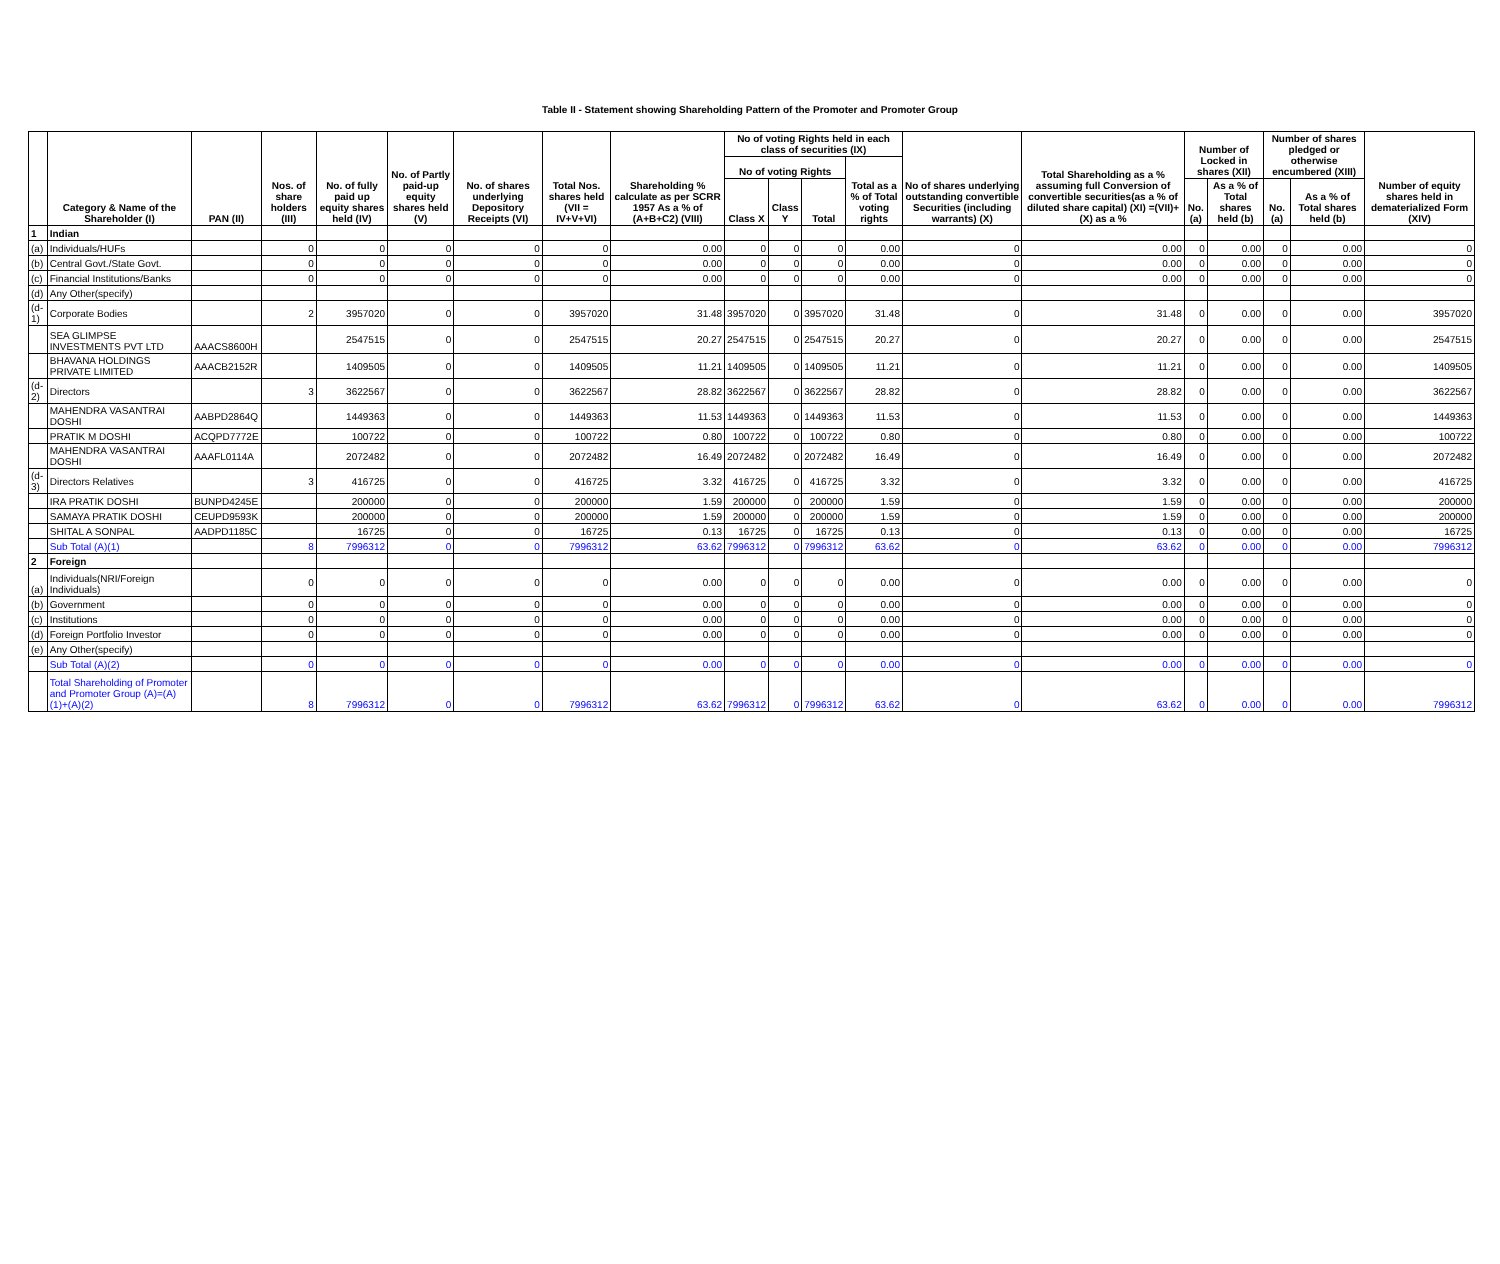Table II - Statement showing Shareholding Pattern of the Promoter and Promoter Group
| | Category & Name of the Shareholder (I) | PAN (II) | Nos. of share holders (III) | No. of fully paid up equity shares held (IV) | No. of Partly paid-up equity shares held (V) | No. of shares underlying Depository Receipts (VI) | Total Nos. shares held (VII = IV+V+VI) | Shareholding % calculate as per SCRR 1957 As a % of (A+B+C2) (VIII) | No of voting Rights held in each class of securities (IX) | | | | No of shares underlying outstanding convertible Securities (including warrants) (X) | Total Shareholding as a % assuming full Conversion of convertible securities(as a % of diluted share capital) (XI) =(VII)+(X) as a % | Number of Locked in shares (XII) | | Number of shares pledged or otherwise encumbered (XIII) | | Number of equity shares held in dematerialized Form (XIV) |
| --- | --- | --- | --- | --- | --- | --- | --- | --- | --- | --- | --- | --- | --- | --- | --- | --- | --- | --- | --- |
| | | | | | | | | | No of voting Rights | | | Total as a % of Total voting rights | | | | | | | |
| | | | | | | | | | Class X | Class Y | Total | | | | No.(a) | As a % of Total shares held (b) | No.(a) | As a % of Total shares held (b) | |
| 1 | Indian | | | | | | | | | | | | | | | | | | |
| (a) | Individuals/HUFs | | 0 | 0 | 0 | 0 | 0 | 0.00 | 0 | 0 | 0 | 0.00 | 0 | 0.00 | 0 | 0.00 | 0 | 0.00 | 0 |
| (b) | Central Govt./State Govt. | | 0 | 0 | 0 | 0 | 0 | 0.00 | 0 | 0 | 0 | 0.00 | 0 | 0.00 | 0 | 0.00 | 0 | 0.00 | 0 |
| (c) | Financial Institutions/Banks | | 0 | 0 | 0 | 0 | 0 | 0.00 | 0 | 0 | 0 | 0.00 | 0 | 0.00 | 0 | 0.00 | 0 | 0.00 | 0 |
| (d) | Any Other(specify) | | | | | | | | | | | | | | | | | | |
| (d-1) | Corporate Bodies | | 2 | 3957020 | 0 | 0 | 3957020 | 31.48 | 3957020 | 0 | 3957020 | 31.48 | 0 | 31.48 | 0 | 0.00 | 0 | 0.00 | 3957020 |
| | SEA GLIMPSE INVESTMENTS PVT LTD | AAACS8600H | | 2547515 | 0 | 0 | 2547515 | 20.27 | 2547515 | 0 | 2547515 | 20.27 | 0 | 20.27 | 0 | 0.00 | 0 | 0.00 | 2547515 |
| | BHAVANA HOLDINGS PRIVATE LIMITED | AAACB2152R | | 1409505 | 0 | 0 | 1409505 | 11.21 | 1409505 | 0 | 1409505 | 11.21 | 0 | 11.21 | 0 | 0.00 | 0 | 0.00 | 1409505 |
| (d-2) | Directors | | 3 | 3622567 | 0 | 0 | 3622567 | 28.82 | 3622567 | 0 | 3622567 | 28.82 | 0 | 28.82 | 0 | 0.00 | 0 | 0.00 | 3622567 |
| | MAHENDRA VASANTRAI DOSHI | AABPD2864Q | | 1449363 | 0 | 0 | 1449363 | 11.53 | 1449363 | 0 | 1449363 | 11.53 | 0 | 11.53 | 0 | 0.00 | 0 | 0.00 | 1449363 |
| | PRATIK M DOSHI | ACQPD7772E | | 100722 | 0 | 0 | 100722 | 0.80 | 100722 | 0 | 100722 | 0.80 | 0 | 0.80 | 0 | 0.00 | 0 | 0.00 | 100722 |
| | MAHENDRA VASANTRAI DOSHI | AAAFL0114A | | 2072482 | 0 | 0 | 2072482 | 16.49 | 2072482 | 0 | 2072482 | 16.49 | 0 | 16.49 | 0 | 0.00 | 0 | 0.00 | 2072482 |
| (d-3) | Directors Relatives | | 3 | 416725 | 0 | 0 | 416725 | 3.32 | 416725 | 0 | 416725 | 3.32 | 0 | 3.32 | 0 | 0.00 | 0 | 0.00 | 416725 |
| | IRA PRATIK DOSHI | BUNPD4245E | | 200000 | 0 | 0 | 200000 | 1.59 | 200000 | 0 | 200000 | 1.59 | 0 | 1.59 | 0 | 0.00 | 0 | 0.00 | 200000 |
| | SAMAYA PRATIK DOSHI | CEUPD9593K | | 200000 | 0 | 0 | 200000 | 1.59 | 200000 | 0 | 200000 | 1.59 | 0 | 1.59 | 0 | 0.00 | 0 | 0.00 | 200000 |
| | SHITAL A SONPAL | AADPD1185C | | 16725 | 0 | 0 | 16725 | 0.13 | 16725 | 0 | 16725 | 0.13 | 0 | 0.13 | 0 | 0.00 | 0 | 0.00 | 16725 |
| | Sub Total (A)(1) | | 8 | 7996312 | 0 | 0 | 7996312 | 63.62 | 7996312 | 0 | 7996312 | 63.62 | 0 | 63.62 | 0 | 0.00 | 0 | 0.00 | 7996312 |
| 2 | Foreign | | | | | | | | | | | | | | | | | | |
| (a) | Individuals(NRI/Foreign Individuals) | | 0 | 0 | 0 | 0 | 0 | 0.00 | 0 | 0 | 0 | 0.00 | 0 | 0.00 | 0 | 0.00 | 0 | 0.00 | 0 |
| (b) | Government | | 0 | 0 | 0 | 0 | 0 | 0.00 | 0 | 0 | 0 | 0.00 | 0 | 0.00 | 0 | 0.00 | 0 | 0.00 | 0 |
| (c) | Institutions | | 0 | 0 | 0 | 0 | 0 | 0.00 | 0 | 0 | 0 | 0.00 | 0 | 0.00 | 0 | 0.00 | 0 | 0.00 | 0 |
| (d) | Foreign Portfolio Investor | | 0 | 0 | 0 | 0 | 0 | 0.00 | 0 | 0 | 0 | 0.00 | 0 | 0.00 | 0 | 0.00 | 0 | 0.00 | 0 |
| (e) | Any Other(specify) | | | | | | | | | | | | | | | | | | |
| | Sub Total (A)(2) | | 0 | 0 | 0 | 0 | 0 | 0.00 | 0 | 0 | 0 | 0.00 | 0 | 0.00 | 0 | 0.00 | 0 | 0.00 | 0 |
| | Total Shareholding of Promoter and Promoter Group (A)=(A)(1)+(A)(2) | | 8 | 7996312 | 0 | 0 | 7996312 | 63.62 | 7996312 | 0 | 7996312 | 63.62 | 0 | 63.62 | 0 | 0.00 | 0 | 0.00 | 7996312 |